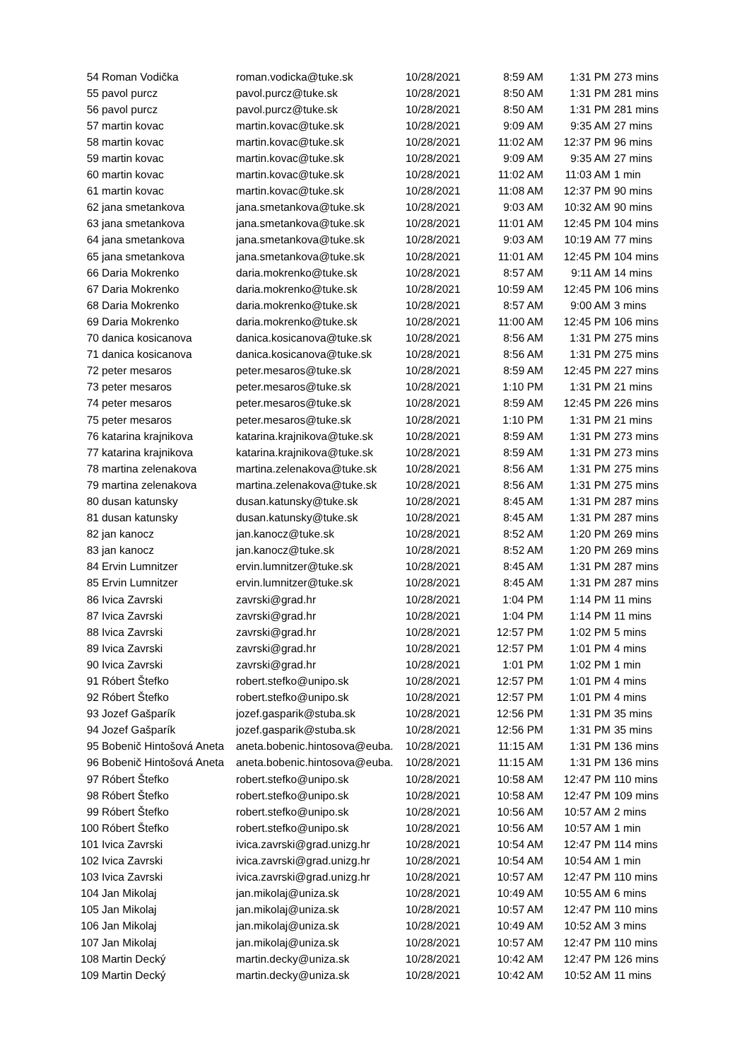| 54 | Roman Vodička | roman.vodicka@tuke.sk | 10/28/2021 | 8:59 AM | 1:31 PM | 273 mins |
| 55 | pavol purcz | pavol.purcz@tuke.sk | 10/28/2021 | 8:50 AM | 1:31 PM | 281 mins |
| 56 | pavol purcz | pavol.purcz@tuke.sk | 10/28/2021 | 8:50 AM | 1:31 PM | 281 mins |
| 57 | martin kovac | martin.kovac@tuke.sk | 10/28/2021 | 9:09 AM | 9:35 AM | 27 mins |
| 58 | martin kovac | martin.kovac@tuke.sk | 10/28/2021 | 11:02 AM | 12:37 PM | 96 mins |
| 59 | martin kovac | martin.kovac@tuke.sk | 10/28/2021 | 9:09 AM | 9:35 AM | 27 mins |
| 60 | martin kovac | martin.kovac@tuke.sk | 10/28/2021 | 11:02 AM | 11:03 AM | 1 min |
| 61 | martin kovac | martin.kovac@tuke.sk | 10/28/2021 | 11:08 AM | 12:37 PM | 90 mins |
| 62 | jana smetankova | jana.smetankova@tuke.sk | 10/28/2021 | 9:03 AM | 10:32 AM | 90 mins |
| 63 | jana smetankova | jana.smetankova@tuke.sk | 10/28/2021 | 11:01 AM | 12:45 PM | 104 mins |
| 64 | jana smetankova | jana.smetankova@tuke.sk | 10/28/2021 | 9:03 AM | 10:19 AM | 77 mins |
| 65 | jana smetankova | jana.smetankova@tuke.sk | 10/28/2021 | 11:01 AM | 12:45 PM | 104 mins |
| 66 | Daria Mokrenko | daria.mokrenko@tuke.sk | 10/28/2021 | 8:57 AM | 9:11 AM | 14 mins |
| 67 | Daria Mokrenko | daria.mokrenko@tuke.sk | 10/28/2021 | 10:59 AM | 12:45 PM | 106 mins |
| 68 | Daria Mokrenko | daria.mokrenko@tuke.sk | 10/28/2021 | 8:57 AM | 9:00 AM | 3 mins |
| 69 | Daria Mokrenko | daria.mokrenko@tuke.sk | 10/28/2021 | 11:00 AM | 12:45 PM | 106 mins |
| 70 | danica kosicanova | danica.kosicanova@tuke.sk | 10/28/2021 | 8:56 AM | 1:31 PM | 275 mins |
| 71 | danica kosicanova | danica.kosicanova@tuke.sk | 10/28/2021 | 8:56 AM | 1:31 PM | 275 mins |
| 72 | peter mesaros | peter.mesaros@tuke.sk | 10/28/2021 | 8:59 AM | 12:45 PM | 227 mins |
| 73 | peter mesaros | peter.mesaros@tuke.sk | 10/28/2021 | 1:10 PM | 1:31 PM | 21 mins |
| 74 | peter mesaros | peter.mesaros@tuke.sk | 10/28/2021 | 8:59 AM | 12:45 PM | 226 mins |
| 75 | peter mesaros | peter.mesaros@tuke.sk | 10/28/2021 | 1:10 PM | 1:31 PM | 21 mins |
| 76 | katarina krajnikova | katarina.krajnikova@tuke.sk | 10/28/2021 | 8:59 AM | 1:31 PM | 273 mins |
| 77 | katarina krajnikova | katarina.krajnikova@tuke.sk | 10/28/2021 | 8:59 AM | 1:31 PM | 273 mins |
| 78 | martina zelenakova | martina.zelenakova@tuke.sk | 10/28/2021 | 8:56 AM | 1:31 PM | 275 mins |
| 79 | martina zelenakova | martina.zelenakova@tuke.sk | 10/28/2021 | 8:56 AM | 1:31 PM | 275 mins |
| 80 | dusan katunsky | dusan.katunsky@tuke.sk | 10/28/2021 | 8:45 AM | 1:31 PM | 287 mins |
| 81 | dusan katunsky | dusan.katunsky@tuke.sk | 10/28/2021 | 8:45 AM | 1:31 PM | 287 mins |
| 82 | jan kanocz | jan.kanocz@tuke.sk | 10/28/2021 | 8:52 AM | 1:20 PM | 269 mins |
| 83 | jan kanocz | jan.kanocz@tuke.sk | 10/28/2021 | 8:52 AM | 1:20 PM | 269 mins |
| 84 | Ervin Lumnitzer | ervin.lumnitzer@tuke.sk | 10/28/2021 | 8:45 AM | 1:31 PM | 287 mins |
| 85 | Ervin Lumnitzer | ervin.lumnitzer@tuke.sk | 10/28/2021 | 8:45 AM | 1:31 PM | 287 mins |
| 86 | Ivica Zavrski | zavrski@grad.hr | 10/28/2021 | 1:04 PM | 1:14 PM | 11 mins |
| 87 | Ivica Zavrski | zavrski@grad.hr | 10/28/2021 | 1:04 PM | 1:14 PM | 11 mins |
| 88 | Ivica Zavrski | zavrski@grad.hr | 10/28/2021 | 12:57 PM | 1:02 PM | 5 mins |
| 89 | Ivica Zavrski | zavrski@grad.hr | 10/28/2021 | 12:57 PM | 1:01 PM | 4 mins |
| 90 | Ivica Zavrski | zavrski@grad.hr | 10/28/2021 | 1:01 PM | 1:02 PM | 1 min |
| 91 | Róbert Štefko | robert.stefko@unipo.sk | 10/28/2021 | 12:57 PM | 1:01 PM | 4 mins |
| 92 | Róbert Štefko | robert.stefko@unipo.sk | 10/28/2021 | 12:57 PM | 1:01 PM | 4 mins |
| 93 | Jozef Gašparík | jozef.gasparik@stuba.sk | 10/28/2021 | 12:56 PM | 1:31 PM | 35 mins |
| 94 | Jozef Gašparík | jozef.gasparik@stuba.sk | 10/28/2021 | 12:56 PM | 1:31 PM | 35 mins |
| 95 | Bobenič Hintošová Aneta | aneta.bobenic.hintosova@euba. | 10/28/2021 | 11:15 AM | 1:31 PM | 136 mins |
| 96 | Bobenič Hintošová Aneta | aneta.bobenic.hintosova@euba. | 10/28/2021 | 11:15 AM | 1:31 PM | 136 mins |
| 97 | Róbert Štefko | robert.stefko@unipo.sk | 10/28/2021 | 10:58 AM | 12:47 PM | 110 mins |
| 98 | Róbert Štefko | robert.stefko@unipo.sk | 10/28/2021 | 10:58 AM | 12:47 PM | 109 mins |
| 99 | Róbert Štefko | robert.stefko@unipo.sk | 10/28/2021 | 10:56 AM | 10:57 AM | 2 mins |
| 100 | Róbert Štefko | robert.stefko@unipo.sk | 10/28/2021 | 10:56 AM | 10:57 AM | 1 min |
| 101 | Ivica Zavrski | ivica.zavrski@grad.unizg.hr | 10/28/2021 | 10:54 AM | 12:47 PM | 114 mins |
| 102 | Ivica Zavrski | ivica.zavrski@grad.unizg.hr | 10/28/2021 | 10:54 AM | 10:54 AM | 1 min |
| 103 | Ivica Zavrski | ivica.zavrski@grad.unizg.hr | 10/28/2021 | 10:57 AM | 12:47 PM | 110 mins |
| 104 | Jan Mikolaj | jan.mikolaj@uniza.sk | 10/28/2021 | 10:49 AM | 10:55 AM | 6 mins |
| 105 | Jan Mikolaj | jan.mikolaj@uniza.sk | 10/28/2021 | 10:57 AM | 12:47 PM | 110 mins |
| 106 | Jan Mikolaj | jan.mikolaj@uniza.sk | 10/28/2021 | 10:49 AM | 10:52 AM | 3 mins |
| 107 | Jan Mikolaj | jan.mikolaj@uniza.sk | 10/28/2021 | 10:57 AM | 12:47 PM | 110 mins |
| 108 | Martin Decký | martin.decky@uniza.sk | 10/28/2021 | 10:42 AM | 12:47 PM | 126 mins |
| 109 | Martin Decký | martin.decky@uniza.sk | 10/28/2021 | 10:42 AM | 10:52 AM | 11 mins |